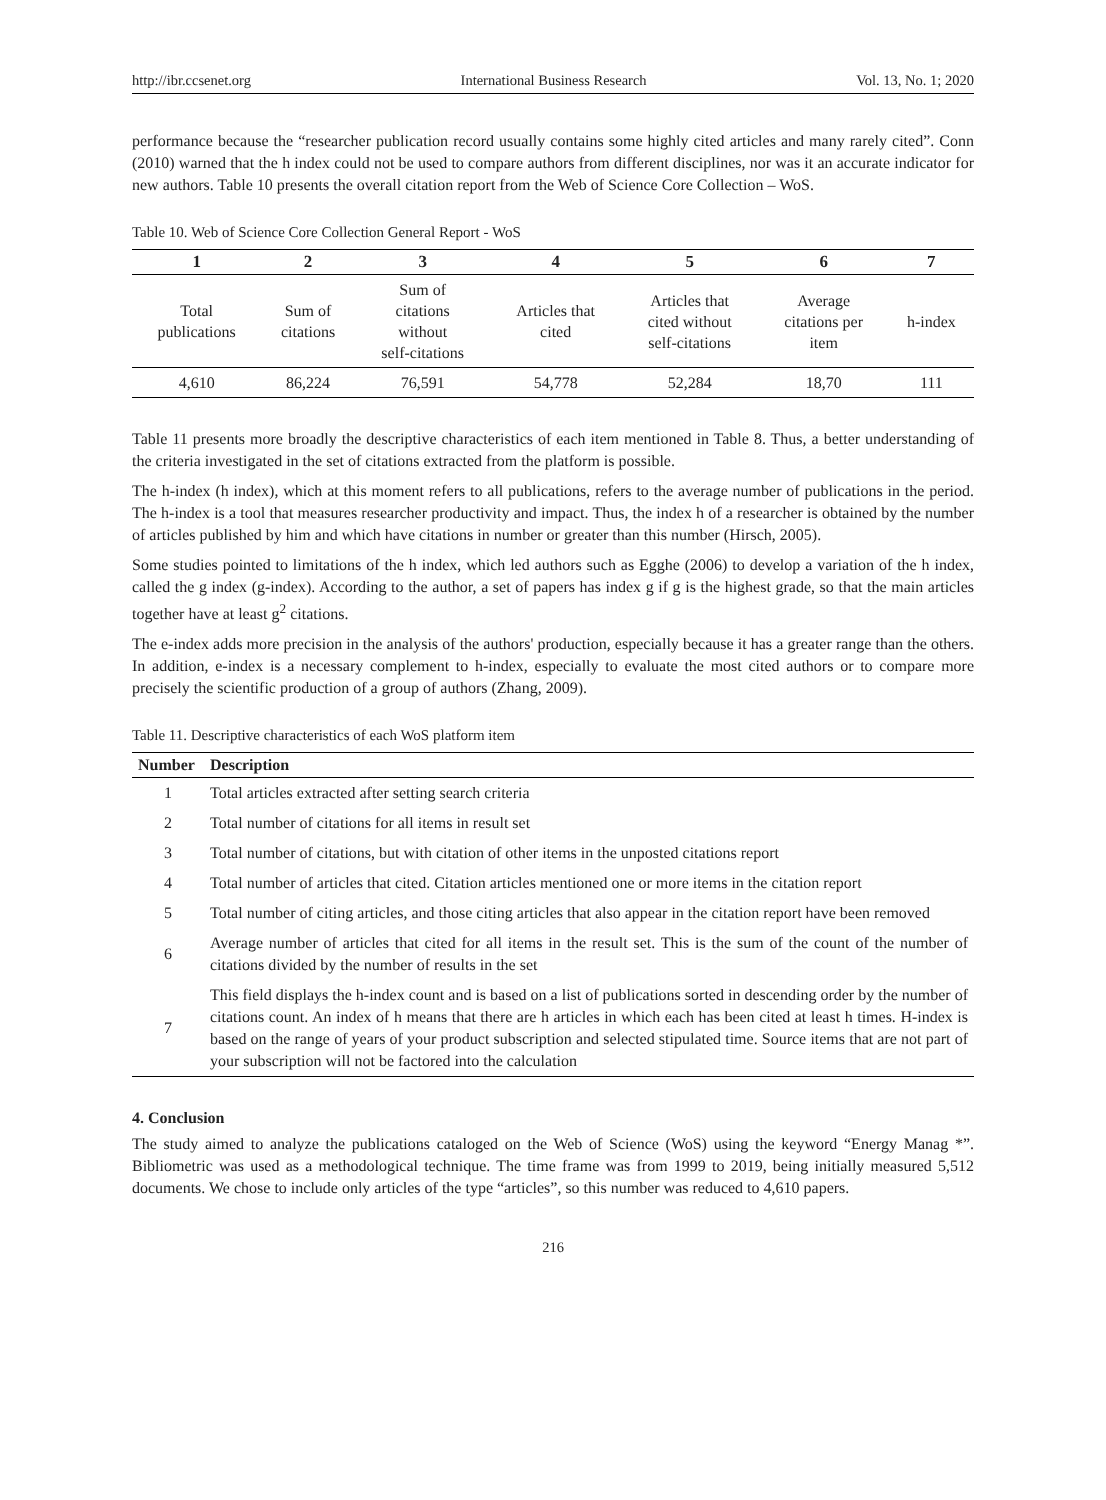http://ibr.ccsenet.org International Business Research Vol. 13, No. 1; 2020
performance because the “researcher publication record usually contains some highly cited articles and many rarely cited”. Conn (2010) warned that the h index could not be used to compare authors from different disciplines, nor was it an accurate indicator for new authors. Table 10 presents the overall citation report from the Web of Science Core Collection – WoS.
Table 10. Web of Science Core Collection General Report - WoS
| 1 | 2 | 3 | 4 | 5 | 6 | 7 |
| --- | --- | --- | --- | --- | --- | --- |
| Total publications | Sum of citations | Sum of citations without self-citations | Articles that cited | Articles that cited without self-citations | Average citations per item | h-index |
| 4,610 | 86,224 | 76,591 | 54,778 | 52,284 | 18,70 | 111 |
Table 11 presents more broadly the descriptive characteristics of each item mentioned in Table 8. Thus, a better understanding of the criteria investigated in the set of citations extracted from the platform is possible.
The h-index (h index), which at this moment refers to all publications, refers to the average number of publications in the period. The h-index is a tool that measures researcher productivity and impact. Thus, the index h of a researcher is obtained by the number of articles published by him and which have citations in number or greater than this number (Hirsch, 2005).
Some studies pointed to limitations of the h index, which led authors such as Egghe (2006) to develop a variation of the h index, called the g index (g-index). According to the author, a set of papers has index g if g is the highest grade, so that the main articles together have at least g<sup>2</sup> citations.
The e-index adds more precision in the analysis of the authors' production, especially because it has a greater range than the others. In addition, e-index is a necessary complement to h-index, especially to evaluate the most cited authors or to compare more precisely the scientific production of a group of authors (Zhang, 2009).
Table 11. Descriptive characteristics of each WoS platform item
| Number | Description |
| --- | --- |
| 1 | Total articles extracted after setting search criteria |
| 2 | Total number of citations for all items in result set |
| 3 | Total number of citations, but with citation of other items in the unposted citations report |
| 4 | Total number of articles that cited. Citation articles mentioned one or more items in the citation report |
| 5 | Total number of citing articles, and those citing articles that also appear in the citation report have been removed |
| 6 | Average number of articles that cited for all items in the result set. This is the sum of the count of the number of citations divided by the number of results in the set |
| 7 | This field displays the h-index count and is based on a list of publications sorted in descending order by the number of citations count. An index of h means that there are h articles in which each has been cited at least h times. H-index is based on the range of years of your product subscription and selected stipulated time. Source items that are not part of your subscription will not be factored into the calculation |
4. Conclusion
The study aimed to analyze the publications cataloged on the Web of Science (WoS) using the keyword “Energy Manag *”. Bibliometric was used as a methodological technique. The time frame was from 1999 to 2019, being initially measured 5,512 documents. We chose to include only articles of the type “articles”, so this number was reduced to 4,610 papers.
216